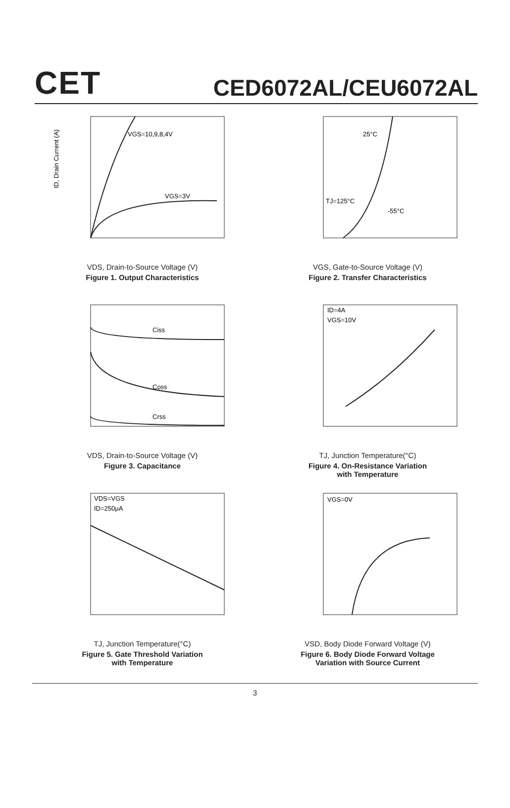CET
CED6072AL/CEU6072AL
VGS=10,9,8,4V
VGS=3V
ID, Drain Current (A)
VDS, Drain-to-Source Voltage (V)
Figure 1. Output Characteristics
25°C
TJ=125°C
-55°C
VGS, Gate-to-Source Voltage (V)
Figure 2. Transfer Characteristics
Ciss
Coss
Crss
VDS, Drain-to-Source Voltage (V)
Figure 3. Capacitance
ID=4A
VGS=10V
TJ, Junction Temperature(°C)
Figure 4. On-Resistance Variation
with Temperature
VDS=VGS
ID=250μA
TJ, Junction Temperature(°C)
Figure 5. Gate Threshold Variation
with Temperature
VGS=0V
VSD, Body Diode Forward Voltage (V)
Figure 6. Body Diode Forward Voltage
Variation with Source Current
3